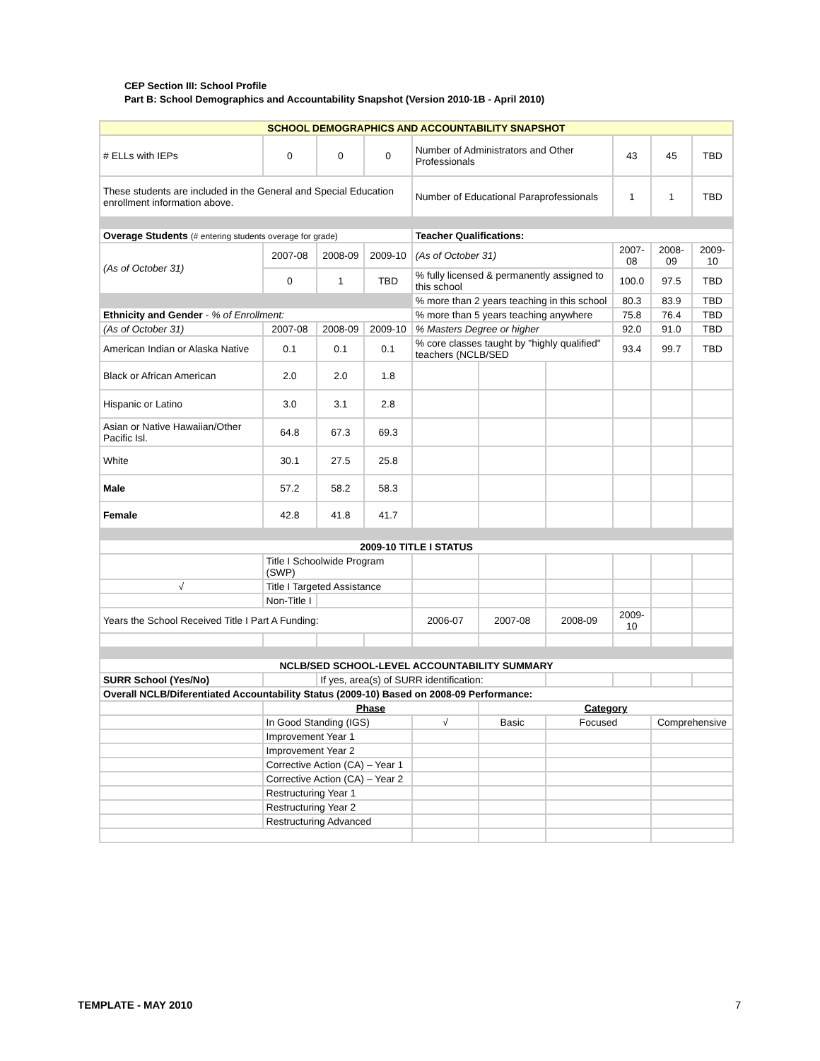CEP Section III: School Profile
Part B: School Demographics and Accountability Snapshot (Version 2010-1B - April 2010)
| SCHOOL DEMOGRAPHICS AND ACCOUNTABILITY SNAPSHOT | | | | | | | | | |
| --- | --- | --- | --- | --- | --- | --- | --- | --- | --- |
| # ELLs with IEPs | 0 | 0 | 0 | Number of Administrators and Other Professionals | | | 43 | 45 | TBD |
| These students are included in the General and Special Education enrollment information above. | | | | Number of Educational Paraprofessionals | | | 1 | 1 | TBD |
| Overage Students (# entering students overage for grade) | | | | Teacher Qualifications: | | | | | |
| (As of October 31) | 2007-08 | 2008-09 | 2009-10 | (As of October 31) | | | 2007-08 | 2008-09 | 2009-10 |
| | 0 | 1 | TBD | % fully licensed & permanently assigned to this school | | | 100.0 | 97.5 | TBD |
| | | | | % more than 2 years teaching in this school | | | 80.3 | 83.9 | TBD |
| Ethnicity and Gender - % of Enrollment: | | | | % more than 5 years teaching anywhere | | | 75.8 | 76.4 | TBD |
| (As of October 31) | 2007-08 | 2008-09 | 2009-10 | % Masters Degree or higher | | | 92.0 | 91.0 | TBD |
| American Indian or Alaska Native | 0.1 | 0.1 | 0.1 | % core classes taught by "highly qualified" teachers (NCLB/SED | | | 93.4 | 99.7 | TBD |
| Black or African American | 2.0 | 2.0 | 1.8 | | | | | | |
| Hispanic or Latino | 3.0 | 3.1 | 2.8 | | | | | | |
| Asian or Native Hawaiian/Other Pacific Isl. | 64.8 | 67.3 | 69.3 | | | | | | |
| White | 30.1 | 27.5 | 25.8 | | | | | | |
| Male | 57.2 | 58.2 | 58.3 | | | | | | |
| Female | 42.8 | 41.8 | 41.7 | | | | | | |
| 2009-10 TITLE I STATUS | | | | | | | | | |
| | Title I Schoolwide Program (SWP) | | | | | | | | |
| √ | Title I Targeted Assistance | | | | | | | | |
| | Non-Title I | | | | | | | | |
| Years the School Received Title I Part A Funding: | | | | 2006-07 | 2007-08 | 2008-09 | 2009-10 | | |
| NCLB/SED SCHOOL-LEVEL ACCOUNTABILITY SUMMARY | | | | | | | | | |
| SURR School (Yes/No) | | If yes, area(s) of SURR identification: | | | | | | | |
| Overall NCLB/Diferentiated Accountability Status (2009-10) Based on 2008-09 Performance: | | | | | | | | | |
| | Phase | | | | Category | | | | |
| | In Good Standing (IGS) | | | √ | Basic | Focused | | Comprehensive | |
| | Improvement Year 1 | | | | | | | | |
| | Improvement Year 2 | | | | | | | | |
| | Corrective Action (CA) – Year 1 | | | | | | | | |
| | Corrective Action (CA) – Year 2 | | | | | | | | |
| | Restructuring Year 1 | | | | | | | | |
| | Restructuring Year 2 | | | | | | | | |
| | Restructuring Advanced | | | | | | | | |
TEMPLATE - MAY 2010 7